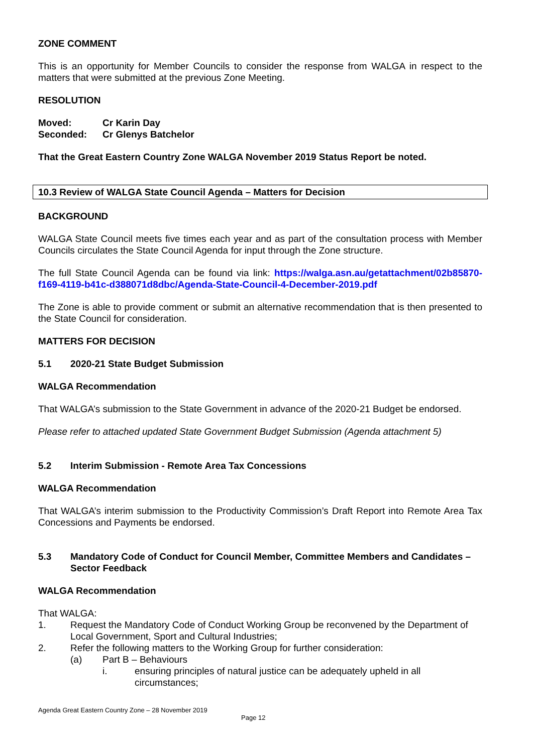ZONE COMMENT
This is an opportunity for Member Councils to consider the response from WALGA in respect to the matters that were submitted at the previous Zone Meeting.
RESOLUTION
Moved: Cr Karin Day
Seconded: Cr Glenys Batchelor
That the Great Eastern Country Zone WALGA November 2019 Status Report be noted.
10.3 Review of WALGA State Council Agenda – Matters for Decision
BACKGROUND
WALGA State Council meets five times each year and as part of the consultation process with Member Councils circulates the State Council Agenda for input through the Zone structure.
The full State Council Agenda can be found via link: https://walga.asn.au/getattachment/02b85870-f169-4119-b41c-d388071d8dbc/Agenda-State-Council-4-December-2019.pdf
The Zone is able to provide comment or submit an alternative recommendation that is then presented to the State Council for consideration.
MATTERS FOR DECISION
5.1 2020-21 State Budget Submission
WALGA Recommendation
That WALGA’s submission to the State Government in advance of the 2020-21 Budget be endorsed.
Please refer to attached updated State Government Budget Submission (Agenda attachment 5)
5.2 Interim Submission - Remote Area Tax Concessions
WALGA Recommendation
That WALGA’s interim submission to the Productivity Commission’s Draft Report into Remote Area Tax Concessions and Payments be endorsed.
5.3 Mandatory Code of Conduct for Council Member, Committee Members and Candidates – Sector Feedback
WALGA Recommendation
That WALGA:
1. Request the Mandatory Code of Conduct Working Group be reconvened by the Department of Local Government, Sport and Cultural Industries;
2. Refer the following matters to the Working Group for further consideration:
(a) Part B – Behaviours
i. ensuring principles of natural justice can be adequately upheld in all circumstances;
Agenda Great Eastern Country Zone – 28 November 2019
Page 12